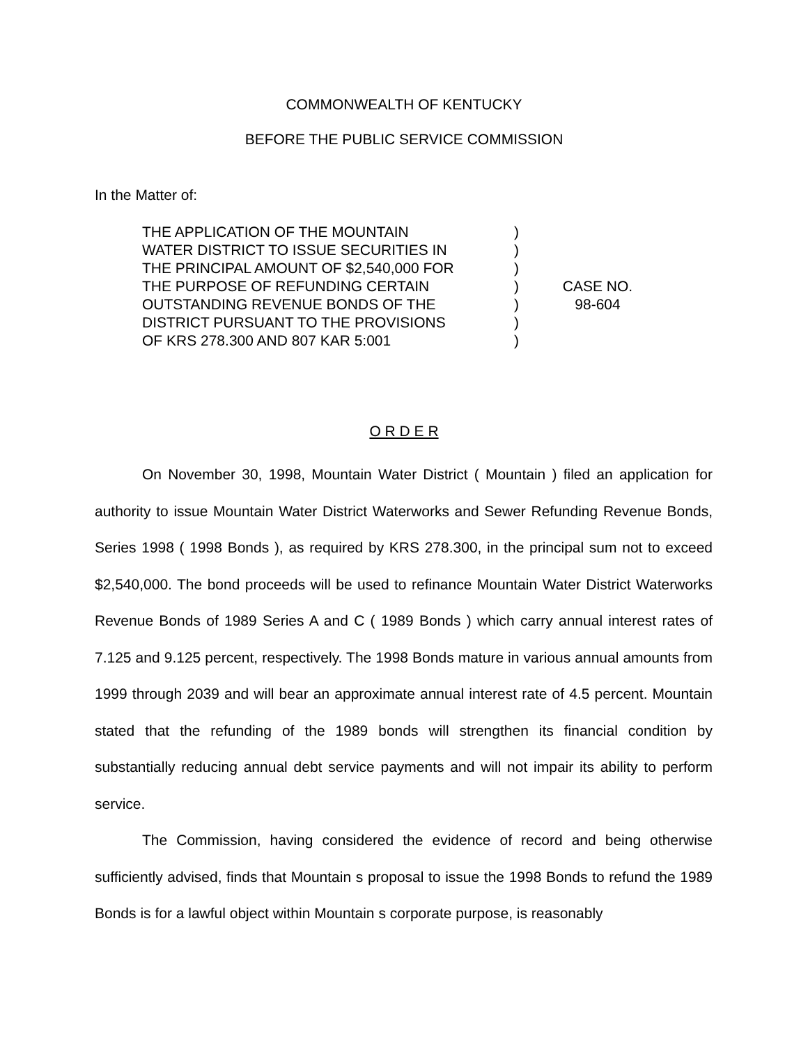COMMONWEALTH OF KENTUCKY
BEFORE THE PUBLIC SERVICE COMMISSION
In the Matter of:
THE APPLICATION OF THE MOUNTAIN
WATER DISTRICT TO ISSUE SECURITIES IN
THE PRINCIPAL AMOUNT OF $2,540,000 FOR
THE PURPOSE OF REFUNDING CERTAIN
OUTSTANDING REVENUE BONDS OF THE
DISTRICT PURSUANT TO THE PROVISIONS
OF KRS 278.300 AND 807 KAR 5:001
)
)
)
)
)
)
)
CASE NO.
98-604
O R D E R
On November 30, 1998, Mountain Water District ( Mountain ) filed an application for authority to issue Mountain Water District Waterworks and Sewer Refunding Revenue Bonds, Series 1998 ( 1998 Bonds ), as required by KRS 278.300, in the principal sum not to exceed $2,540,000. The bond proceeds will be used to refinance Mountain Water District Waterworks Revenue Bonds of 1989 Series A and C ( 1989 Bonds ) which carry annual interest rates of 7.125 and 9.125 percent, respectively. The 1998 Bonds mature in various annual amounts from 1999 through 2039 and will bear an approximate annual interest rate of 4.5 percent. Mountain stated that the refunding of the 1989 bonds will strengthen its financial condition by substantially reducing annual debt service payments and will not impair its ability to perform service.
The Commission, having considered the evidence of record and being otherwise sufficiently advised, finds that Mountain s proposal to issue the 1998 Bonds to refund the 1989 Bonds is for a lawful object within Mountain s corporate purpose, is reasonably